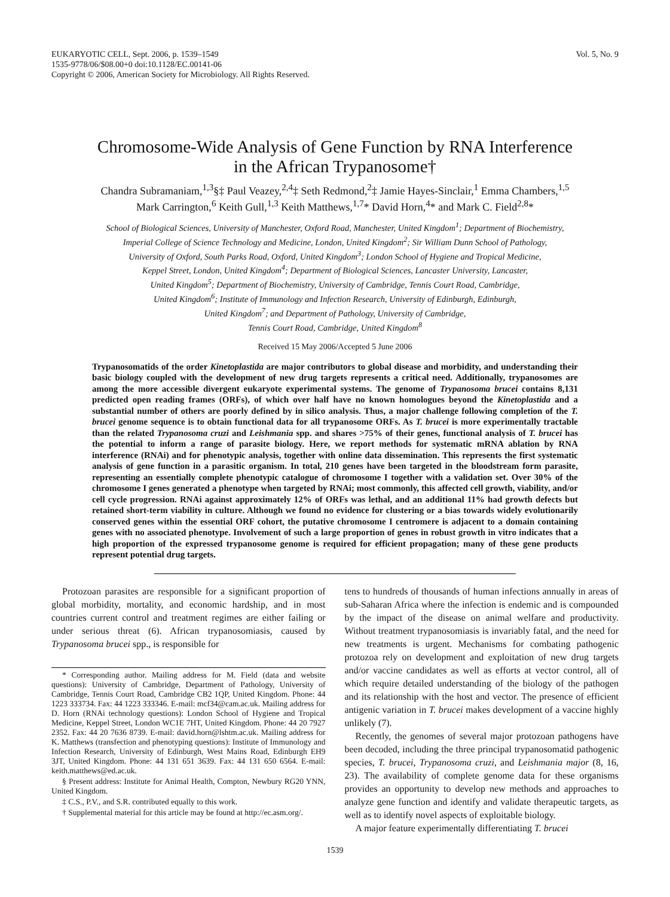EUKARYOTIC CELL, Sept. 2006, p. 1539–1549
1535-9778/06/$08.00+0 doi:10.1128/EC.00141-06
Copyright © 2006, American Society for Microbiology. All Rights Reserved.
Vol. 5, No. 9
Chromosome-Wide Analysis of Gene Function by RNA Interference
in the African Trypanosome†
Chandra Subramaniam,<sup>1,3</sup>§‡ Paul Veazey,<sup>2,4</sup>‡ Seth Redmond,<sup>2</sup>‡ Jamie Hayes-Sinclair,<sup>1</sup> Emma Chambers,<sup>1,5</sup>
Mark Carrington,<sup>6</sup> Keith Gull,<sup>1,3</sup> Keith Matthews,<sup>1,7</sup>* David Horn,<sup>4</sup>* and Mark C. Field<sup>2,8</sup>*
School of Biological Sciences, University of Manchester, Oxford Road, Manchester, United Kingdom<sup>1</sup>; Department of Biochemistry,
Imperial College of Science Technology and Medicine, London, United Kingdom<sup>2</sup>; Sir William Dunn School of Pathology,
University of Oxford, South Parks Road, Oxford, United Kingdom<sup>3</sup>; London School of Hygiene and Tropical Medicine,
Keppel Street, London, United Kingdom<sup>4</sup>; Department of Biological Sciences, Lancaster University, Lancaster,
United Kingdom<sup>5</sup>; Department of Biochemistry, University of Cambridge, Tennis Court Road, Cambridge,
United Kingdom<sup>6</sup>; Institute of Immunology and Infection Research, University of Edinburgh, Edinburgh,
United Kingdom<sup>7</sup>; and Department of Pathology, University of Cambridge,
Tennis Court Road, Cambridge, United Kingdom<sup>8</sup>
Received 15 May 2006/Accepted 5 June 2006
Trypanosomatids of the order Kinetoplastida are major contributors to global disease and morbidity, and understanding their basic biology coupled with the development of new drug targets represents a critical need. Additionally, trypanosomes are among the more accessible divergent eukaryote experimental systems. The genome of Trypanosoma brucei contains 8,131 predicted open reading frames (ORFs), of which over half have no known homologues beyond the Kinetoplastida and a substantial number of others are poorly defined by in silico analysis. Thus, a major challenge following completion of the T. brucei genome sequence is to obtain functional data for all trypanosome ORFs. As T. brucei is more experimentally tractable than the related Trypanosoma cruzi and Leishmania spp. and shares >75% of their genes, functional analysis of T. brucei has the potential to inform a range of parasite biology. Here, we report methods for systematic mRNA ablation by RNA interference (RNAi) and for phenotypic analysis, together with online data dissemination. This represents the first systematic analysis of gene function in a parasitic organism. In total, 210 genes have been targeted in the bloodstream form parasite, representing an essentially complete phenotypic catalogue of chromosome I together with a validation set. Over 30% of the chromosome I genes generated a phenotype when targeted by RNAi; most commonly, this affected cell growth, viability, and/or cell cycle progression. RNAi against approximately 12% of ORFs was lethal, and an additional 11% had growth defects but retained short-term viability in culture. Although we found no evidence for clustering or a bias towards widely evolutionarily conserved genes within the essential ORF cohort, the putative chromosome I centromere is adjacent to a domain containing genes with no associated phenotype. Involvement of such a large proportion of genes in robust growth in vitro indicates that a high proportion of the expressed trypanosome genome is required for efficient propagation; many of these gene products represent potential drug targets.
Protozoan parasites are responsible for a significant proportion of global morbidity, mortality, and economic hardship, and in most countries current control and treatment regimes are either failing or under serious threat (6). African trypanosomiasis, caused by Trypanosoma brucei spp., is responsible for
* Corresponding author. Mailing address for M. Field (data and website questions): University of Cambridge, Department of Pathology, University of Cambridge, Tennis Court Road, Cambridge CB2 1QP, United Kingdom. Phone: 44 1223 333734. Fax: 44 1223 333346. E-mail: mcf34@cam.ac.uk. Mailing address for D. Horn (RNAi technology questions): London School of Hygiene and Tropical Medicine, Keppel Street, London WC1E 7HT, United Kingdom. Phone: 44 20 7927 2352. Fax: 44 20 7636 8739. E-mail: david.horn@lshtm.ac.uk. Mailing address for K. Matthews (transfection and phenotyping questions): Institute of Immunology and Infection Research, University of Edinburgh, West Mains Road, Edinburgh EH9 3JT, United Kingdom. Phone: 44 131 651 3639. Fax: 44 131 650 6564. E-mail: keith.matthews@ed.ac.uk.
§ Present address: Institute for Animal Health, Compton, Newbury RG20 YNN, United Kingdom.
‡ C.S., P.V., and S.R. contributed equally to this work.
† Supplemental material for this article may be found at http://ec.asm.org/.
tens to hundreds of thousands of human infections annually in areas of sub-Saharan Africa where the infection is endemic and is compounded by the impact of the disease on animal welfare and productivity. Without treatment trypanosomiasis is invariably fatal, and the need for new treatments is urgent. Mechanisms for combating pathogenic protozoa rely on development and exploitation of new drug targets and/or vaccine candidates as well as efforts at vector control, all of which require detailed understanding of the biology of the pathogen and its relationship with the host and vector. The presence of efficient antigenic variation in T. brucei makes development of a vaccine highly unlikely (7).
Recently, the genomes of several major protozoan pathogens have been decoded, including the three principal trypanosomatid pathogenic species, T. brucei, Trypanosoma cruzi, and Leishmania major (8, 16, 23). The availability of complete genome data for these organisms provides an opportunity to develop new methods and approaches to analyze gene function and identify and validate therapeutic targets, as well as to identify novel aspects of exploitable biology.
A major feature experimentally differentiating T. brucei
1539